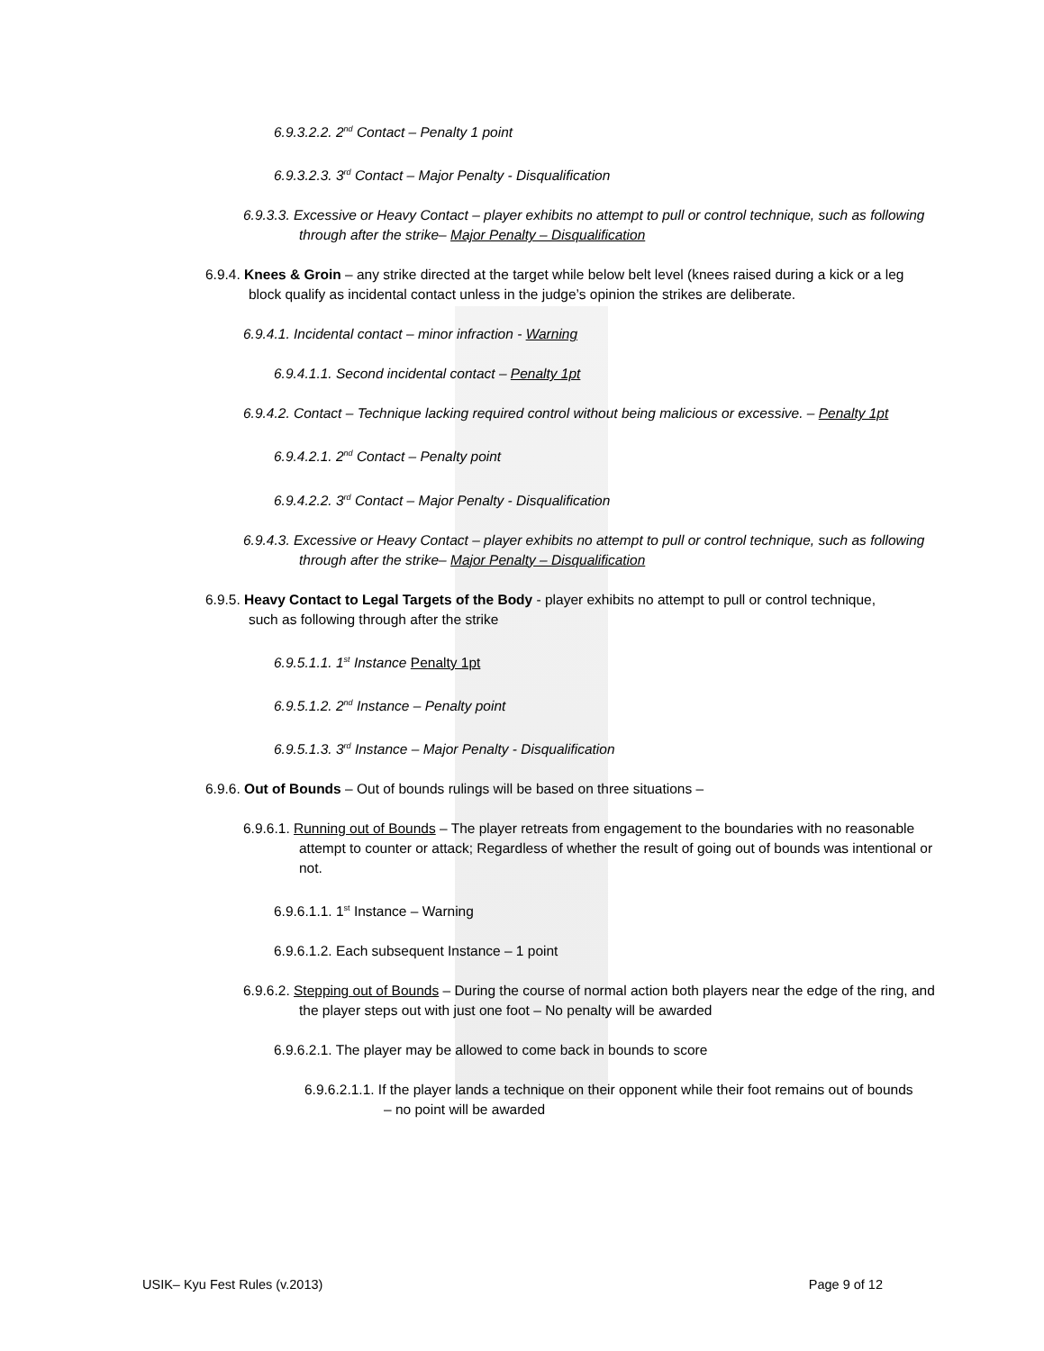6.9.3.2.2. 2<sup>nd</sup> Contact – Penalty 1 point
6.9.3.2.3. 3<sup>rd</sup> Contact – Major Penalty - Disqualification
6.9.3.3. Excessive or Heavy Contact – player exhibits no attempt to pull or control technique, such as following through after the strike– Major Penalty – Disqualification
6.9.4. Knees & Groin – any strike directed at the target while below belt level (knees raised during a kick or a leg block qualify as incidental contact unless in the judge’s opinion the strikes are deliberate.
6.9.4.1. Incidental contact – minor infraction - Warning
6.9.4.1.1. Second incidental contact – Penalty 1pt
6.9.4.2. Contact – Technique lacking required control without being malicious or excessive. – Penalty 1pt
6.9.4.2.1. 2<sup>nd</sup> Contact – Penalty point
6.9.4.2.2. 3<sup>rd</sup> Contact – Major Penalty - Disqualification
6.9.4.3. Excessive or Heavy Contact – player exhibits no attempt to pull or control technique, such as following through after the strike– Major Penalty – Disqualification
6.9.5. Heavy Contact to Legal Targets of the Body - player exhibits no attempt to pull or control technique, such as following through after the strike
6.9.5.1.1. 1<sup>st</sup> Instance Penalty 1pt
6.9.5.1.2. 2<sup>nd</sup> Instance – Penalty point
6.9.5.1.3. 3<sup>rd</sup> Instance – Major Penalty - Disqualification
6.9.6. Out of Bounds – Out of bounds rulings will be based on three situations –
6.9.6.1. Running out of Bounds – The player retreats from engagement to the boundaries with no reasonable attempt to counter or attack; Regardless of whether the result of going out of bounds was intentional or not.
6.9.6.1.1. 1<sup>st</sup> Instance – Warning
6.9.6.1.2. Each subsequent Instance – 1 point
6.9.6.2. Stepping out of Bounds – During the course of normal action both players near the edge of the ring, and the player steps out with just one foot – No penalty will be awarded
6.9.6.2.1. The player may be allowed to come back in bounds to score
6.9.6.2.1.1. If the player lands a technique on their opponent while their foot remains out of bounds – no point will be awarded
USIK– Kyu Fest Rules (v.2013) Page 9 of 12